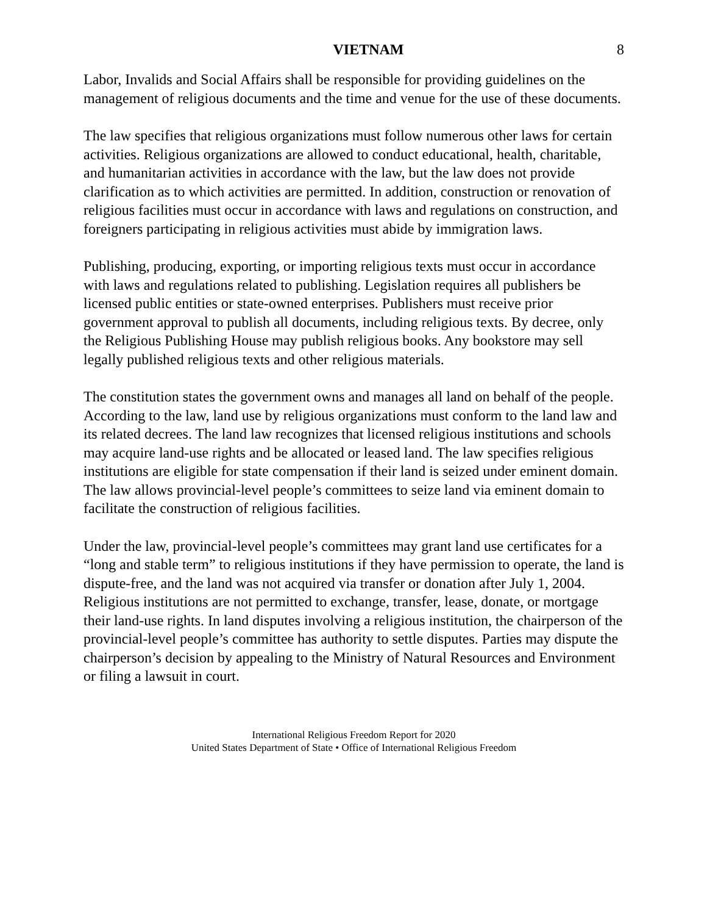VIETNAM 8
Labor, Invalids and Social Affairs shall be responsible for providing guidelines on the management of religious documents and the time and venue for the use of these documents.
The law specifies that religious organizations must follow numerous other laws for certain activities. Religious organizations are allowed to conduct educational, health, charitable, and humanitarian activities in accordance with the law, but the law does not provide clarification as to which activities are permitted. In addition, construction or renovation of religious facilities must occur in accordance with laws and regulations on construction, and foreigners participating in religious activities must abide by immigration laws.
Publishing, producing, exporting, or importing religious texts must occur in accordance with laws and regulations related to publishing. Legislation requires all publishers be licensed public entities or state-owned enterprises. Publishers must receive prior government approval to publish all documents, including religious texts. By decree, only the Religious Publishing House may publish religious books. Any bookstore may sell legally published religious texts and other religious materials.
The constitution states the government owns and manages all land on behalf of the people. According to the law, land use by religious organizations must conform to the land law and its related decrees. The land law recognizes that licensed religious institutions and schools may acquire land-use rights and be allocated or leased land. The law specifies religious institutions are eligible for state compensation if their land is seized under eminent domain. The law allows provincial-level people’s committees to seize land via eminent domain to facilitate the construction of religious facilities.
Under the law, provincial-level people’s committees may grant land use certificates for a “long and stable term” to religious institutions if they have permission to operate, the land is dispute-free, and the land was not acquired via transfer or donation after July 1, 2004. Religious institutions are not permitted to exchange, transfer, lease, donate, or mortgage their land-use rights. In land disputes involving a religious institution, the chairperson of the provincial-level people’s committee has authority to settle disputes. Parties may dispute the chairperson’s decision by appealing to the Ministry of Natural Resources and Environment or filing a lawsuit in court.
International Religious Freedom Report for 2020
United States Department of State • Office of International Religious Freedom